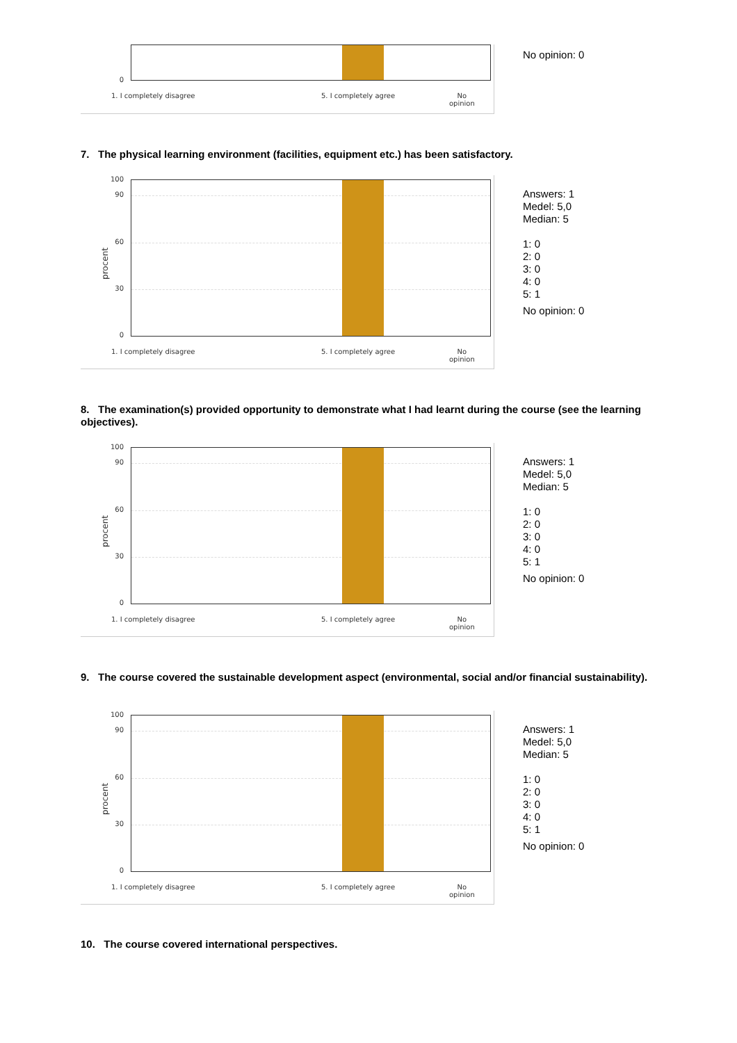0
1. I completely disagree 5. I completely agree No
opinion
No opinion: 0
7. The physical learning environment (facilities, equipment etc.) has been satisfactory.
procent
100
90
60
30
0
1. I completely disagree 5. I completely agree No
opinion
Answers: 1
Medel: 5,0
Median: 5
1: 0
2: 0
3: 0
4: 0
5: 1
No opinion: 0
8. The examination(s) provided opportunity to demonstrate what I had learnt during the course (see the learning objectives).
procent
100
90
60
30
0
1. I completely disagree 5. I completely agree No
opinion
Answers: 1
Medel: 5,0
Median: 5
1: 0
2: 0
3: 0
4: 0
5: 1
No opinion: 0
9. The course covered the sustainable development aspect (environmental, social and/or financial sustainability).
procent
100
90
60
30
0
1. I completely disagree 5. I completely agree No
opinion
Answers: 1
Medel: 5,0
Median: 5
1: 0
2: 0
3: 0
4: 0
5: 1
No opinion: 0
10. The course covered international perspectives.